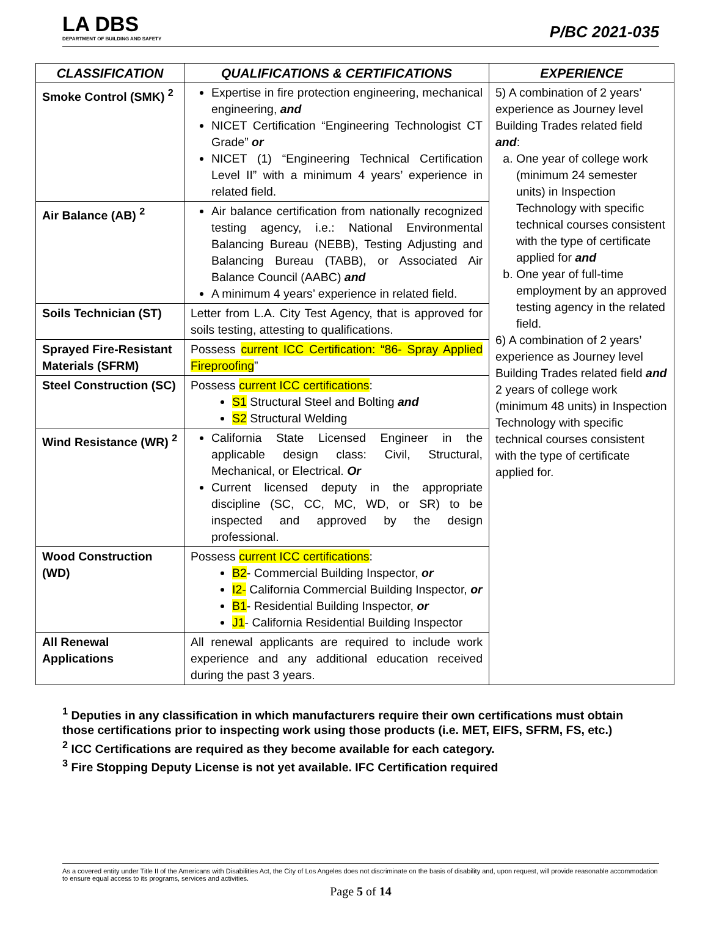LA DBS
DEPARTMENT OF BUILDING AND SAFETY
P/BC 2021-035
| CLASSIFICATION | QUALIFICATIONS & CERTIFICATIONS | EXPERIENCE |
| --- | --- | --- |
| Smoke Control (SMK) <sup>2</sup> | Expertise in fire protection engineering, mechanical engineering, and NICET Certification “Engineering Technologist CT Grade” or NICET (1) “Engineering Technical Certification Level II” with a minimum 4 years’ experience in related field. | 5) A combination of 2 years’ experience as Journey level Building Trades related field and : a. One year of college work (minimum 24 semester units) in Inspection Technology with specific technical courses consistent with the type of certificate applied for and b. One year of full-time employment by an approved testing agency in the related field. 6) A combination of 2 years’ experience as Journey level Building Trades related field and 2 years of college work (minimum 48 units) in Inspection Technology with specific technical courses consistent with the type of certificate applied for. |
| Air Balance (AB) <sup>2</sup> | Air balance certification from nationally recognized testing agency, i.e.: National Environmental Balancing Bureau (NEBB), Testing Adjusting and Balancing Bureau (TABB), or Associated Air Balance Council (AABC) and A minimum 4 years’ experience in related field. | |
| Soils Technician (ST) | Letter from L.A. City Test Agency, that is approved for soils testing, attesting to qualifications. | |
| Sprayed Fire-Resistant Materials (SFRM) | Possess current ICC Certification: “86- Spray Applied Fireproofing ” | |
| Steel Construction (SC) | Possess current ICC certifications : S1 Structural Steel and Bolting and S2 Structural Welding | |
| Wind Resistance (WR) <sup>2</sup> | California State Licensed Engineer in the applicable design class: Civil, Structural, Mechanical, or Electrical. Or Current licensed deputy in the appropriate discipline (SC, CC, MC, WD, or SR) to be inspected and approved by the design professional. | |
| Wood Construction (WD) | Possess current ICC certifications : B2 - Commercial Building Inspector, or I2- California Commercial Building Inspector, or B1 - Residential Building Inspector, or J1 - California Residential Building Inspector | |
| All Renewal Applications | All renewal applicants are required to include work experience and any additional education received during the past 3 years. | |
<sup>1</sup> Deputies in any classification in which manufacturers require their own certifications must obtain those certifications prior to inspecting work using those products (i.e. MET, EIFS, SFRM, FS, etc.)
<sup>2</sup> ICC Certifications are required as they become available for each category.
<sup>3</sup> Fire Stopping Deputy License is not yet available. IFC Certification required
As a covered entity under Title II of the Americans with Disabilities Act, the City of Los Angeles does not discriminate on the basis of disability and, upon request, will provide reasonable accommodation to ensure equal access to its programs, services and activities.
Page 5 of 14